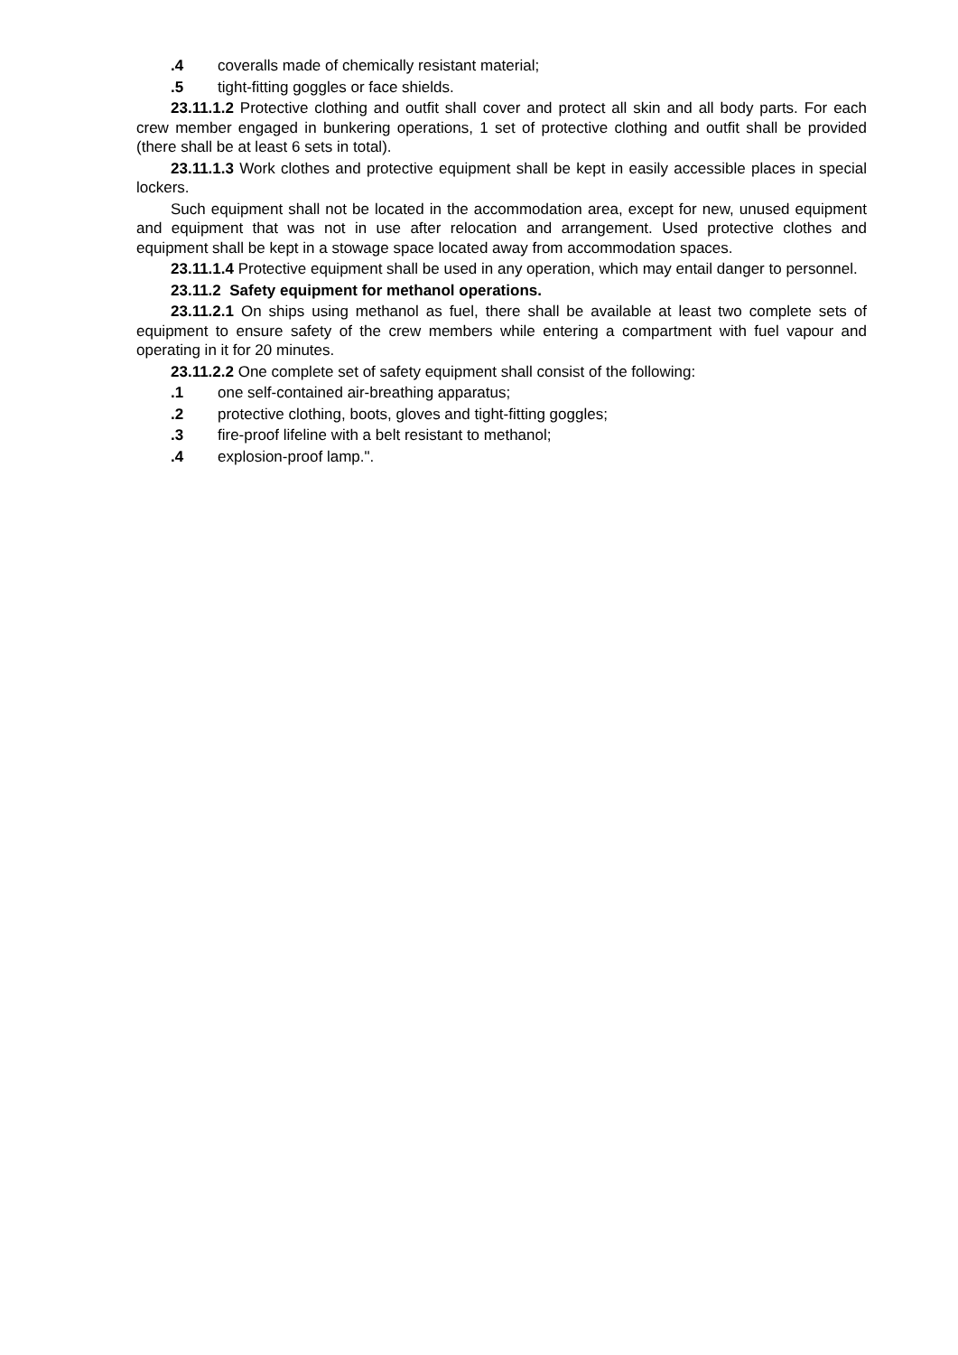.4 coveralls made of chemically resistant material;
.5 tight-fitting goggles or face shields.
23.11.1.2 Protective clothing and outfit shall cover and protect all skin and all body parts. For each crew member engaged in bunkering operations, 1 set of protective clothing and outfit shall be provided (there shall be at least 6 sets in total).
23.11.1.3 Work clothes and protective equipment shall be kept in easily accessible places in special lockers.
Such equipment shall not be located in the accommodation area, except for new, unused equipment and equipment that was not in use after relocation and arrangement. Used protective clothes and equipment shall be kept in a stowage space located away from accommodation spaces.
23.11.1.4 Protective equipment shall be used in any operation, which may entail danger to personnel.
23.11.2 Safety equipment for methanol operations.
23.11.2.1 On ships using methanol as fuel, there shall be available at least two complete sets of equipment to ensure safety of the crew members while entering a compartment with fuel vapour and operating in it for 20 minutes.
23.11.2.2 One complete set of safety equipment shall consist of the following:
.1 one self-contained air-breathing apparatus;
.2 protective clothing, boots, gloves and tight-fitting goggles;
.3 fire-proof lifeline with a belt resistant to methanol;
.4 explosion-proof lamp.".